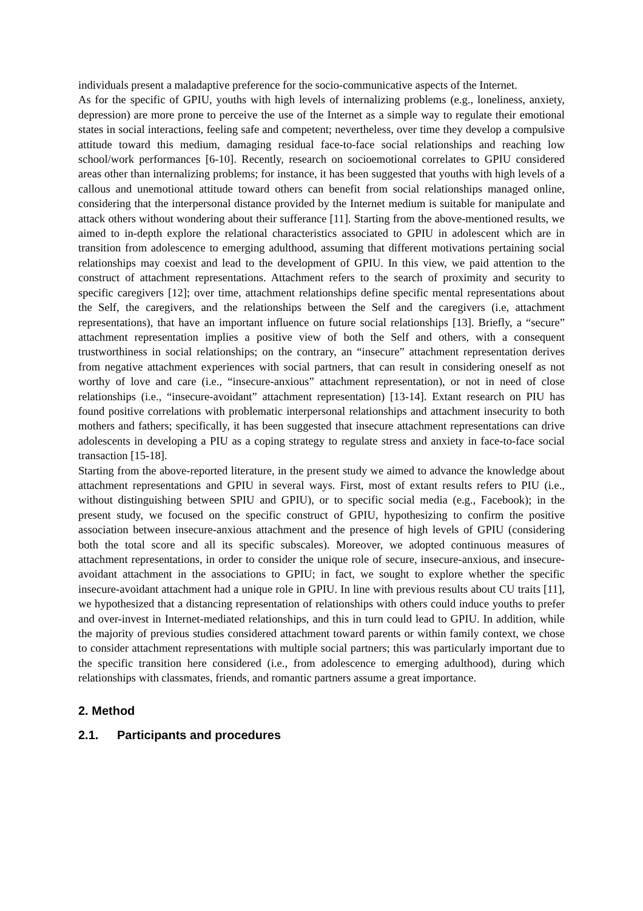individuals present a maladaptive preference for the socio-communicative aspects of the Internet.
As for the specific of GPIU, youths with high levels of internalizing problems (e.g., loneliness, anxiety, depression) are more prone to perceive the use of the Internet as a simple way to regulate their emotional states in social interactions, feeling safe and competent; nevertheless, over time they develop a compulsive attitude toward this medium, damaging residual face-to-face social relationships and reaching low school/work performances [6-10]. Recently, research on socioemotional correlates to GPIU considered areas other than internalizing problems; for instance, it has been suggested that youths with high levels of a callous and unemotional attitude toward others can benefit from social relationships managed online, considering that the interpersonal distance provided by the Internet medium is suitable for manipulate and attack others without wondering about their sufferance [11]. Starting from the above-mentioned results, we aimed to in-depth explore the relational characteristics associated to GPIU in adolescent which are in transition from adolescence to emerging adulthood, assuming that different motivations pertaining social relationships may coexist and lead to the development of GPIU. In this view, we paid attention to the construct of attachment representations. Attachment refers to the search of proximity and security to specific caregivers [12]; over time, attachment relationships define specific mental representations about the Self, the caregivers, and the relationships between the Self and the caregivers (i.e, attachment representations), that have an important influence on future social relationships [13]. Briefly, a “secure” attachment representation implies a positive view of both the Self and others, with a consequent trustworthiness in social relationships; on the contrary, an “insecure” attachment representation derives from negative attachment experiences with social partners, that can result in considering oneself as not worthy of love and care (i.e., “insecure-anxious” attachment representation), or not in need of close relationships (i.e., “insecure-avoidant” attachment representation) [13-14]. Extant research on PIU has found positive correlations with problematic interpersonal relationships and attachment insecurity to both mothers and fathers; specifically, it has been suggested that insecure attachment representations can drive adolescents in developing a PIU as a coping strategy to regulate stress and anxiety in face-to-face social transaction [15-18].
Starting from the above-reported literature, in the present study we aimed to advance the knowledge about attachment representations and GPIU in several ways. First, most of extant results refers to PIU (i.e., without distinguishing between SPIU and GPIU), or to specific social media (e.g., Facebook); in the present study, we focused on the specific construct of GPIU, hypothesizing to confirm the positive association between insecure-anxious attachment and the presence of high levels of GPIU (considering both the total score and all its specific subscales). Moreover, we adopted continuous measures of attachment representations, in order to consider the unique role of secure, insecure-anxious, and insecure-avoidant attachment in the associations to GPIU; in fact, we sought to explore whether the specific insecure-avoidant attachment had a unique role in GPIU. In line with previous results about CU traits [11], we hypothesized that a distancing representation of relationships with others could induce youths to prefer and over-invest in Internet-mediated relationships, and this in turn could lead to GPIU. In addition, while the majority of previous studies considered attachment toward parents or within family context, we chose to consider attachment representations with multiple social partners; this was particularly important due to the specific transition here considered (i.e., from adolescence to emerging adulthood), during which relationships with classmates, friends, and romantic partners assume a great importance.
2. Method
2.1. Participants and procedures